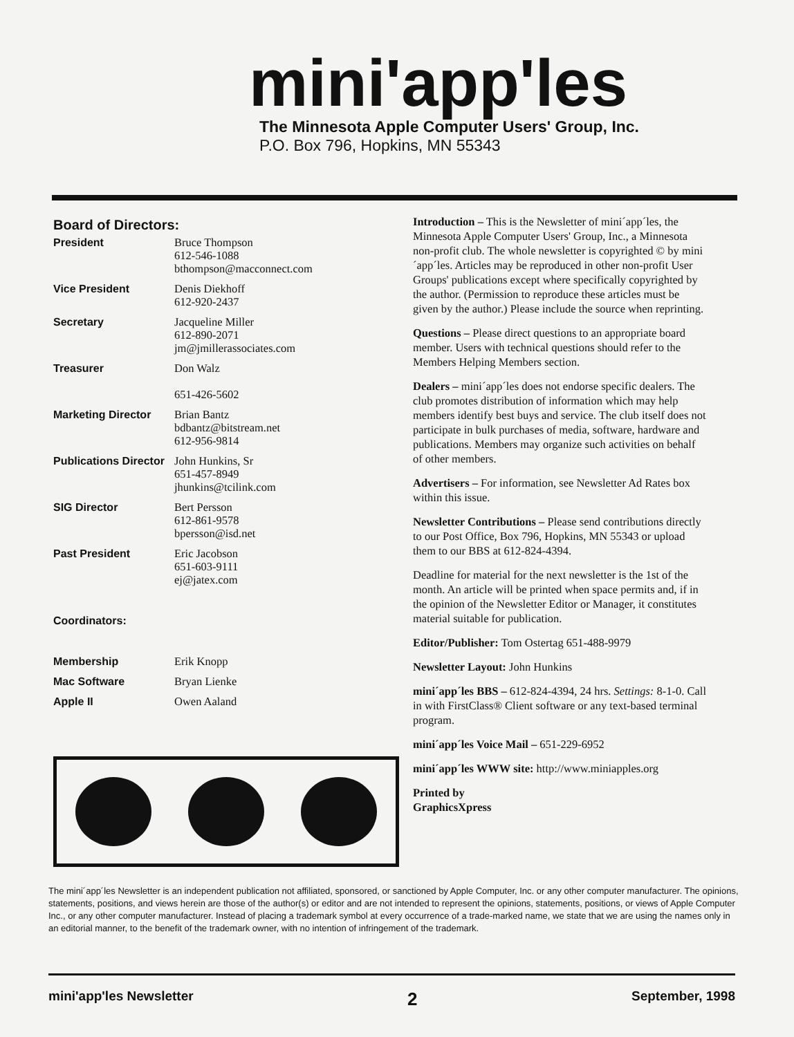mini'app'les
The Minnesota Apple Computer Users' Group, Inc.
P.O. Box 796, Hopkins, MN 55343
Board of Directors:
| President | Bruce Thompson 612-546-1088 bthompson@macconnect.com |
| Vice President | Denis Diekhoff 612-920-2437 |
| Secretary | Jacqueline Miller 612-890-2071 jm@jmillerassociates.com |
| Treasurer | Don Walz 651-426-5602 |
| Marketing Director | Brian Bantz bdbantz@bitstream.net 612-956-9814 |
| Publications Director | John Hunkins, Sr 651-457-8949 jhunkins@tcilink.com |
| SIG Director | Bert Persson 612-861-9578 bpersson@isd.net |
| Past President | Eric Jacobson 651-603-9111 ej@jatex.com |
| Coordinators: | |
| Membership | Erik Knopp |
| Mac Software | Bryan Lienke |
| Apple II | Owen Aaland |
Introduction – This is the Newsletter of mini´app´les, the Minnesota Apple Computer Users' Group, Inc., a Minnesota non-profit club. The whole newsletter is copyrighted © by mini´app´les. Articles may be reproduced in other non-profit User Groups' publications except where specifically copyrighted by the author. (Permission to reproduce these articles must be given by the author.) Please include the source when reprinting.
Questions – Please direct questions to an appropriate board member. Users with technical questions should refer to the Members Helping Members section.
Dealers – mini´app´les does not endorse specific dealers. The club promotes distribution of information which may help members identify best buys and service. The club itself does not participate in bulk purchases of media, software, hardware and publications. Members may organize such activities on behalf of other members.
Advertisers – For information, see Newsletter Ad Rates box within this issue.
Newsletter Contributions – Please send contributions directly to our Post Office, Box 796, Hopkins, MN 55343 or upload them to our BBS at 612-824-4394.
Deadline for material for the next newsletter is the 1st of the month. An article will be printed when space permits and, if in the opinion of the Newsletter Editor or Manager, it constitutes material suitable for publication.
Editor/Publisher: Tom Ostertag 651-488-9979
Newsletter Layout: John Hunkins
mini´app´les BBS – 612-824-4394, 24 hrs. Settings: 8-1-0. Call in with FirstClass® Client software or any text-based terminal program.
mini´app´les Voice Mail – 651-229-6952
mini´app´les WWW site: http://www.miniapples.org
Printed by
GraphicsXpress
The mini´app´les Newsletter is an independent publication not affiliated, sponsored, or sanctioned by Apple Computer, Inc. or any other computer manufacturer. The opinions, statements, positions, and views herein are those of the author(s) or editor and are not intended to represent the opinions, statements, positions, or views of Apple Computer Inc., or any other computer manufacturer. Instead of placing a trademark symbol at every occurrence of a trade-marked name, we state that we are using the names only in an editorial manner, to the benefit of the trademark owner, with no intention of infringement of the trademark.
mini'app'les Newsletter 2 September, 1998